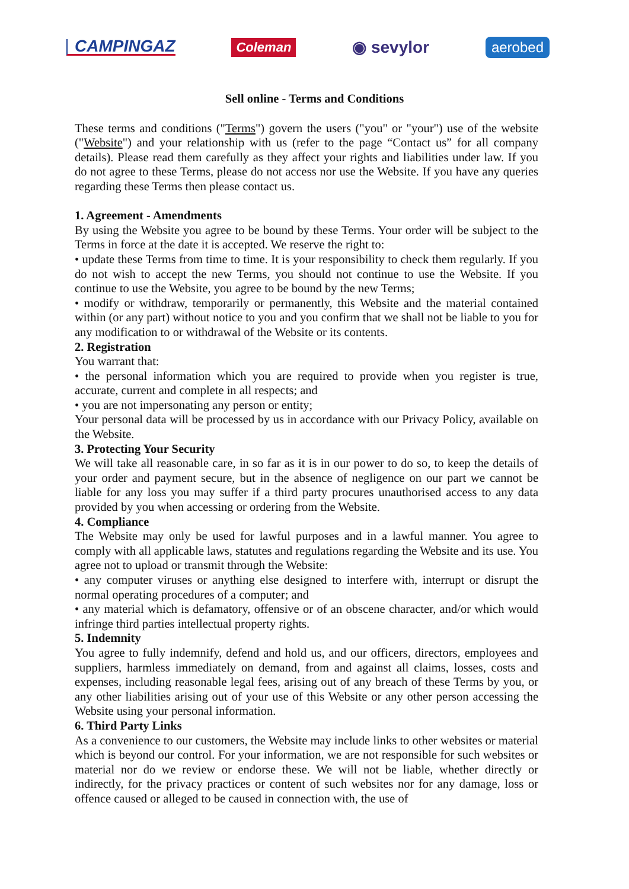CAMPINGAZ Coleman ◉ sevylor aerobed
Sell online - Terms and Conditions
These terms and conditions ("Terms") govern the users ("you" or "your") use of the website ("Website") and your relationship with us (refer to the page “Contact us” for all company details). Please read them carefully as they affect your rights and liabilities under law. If you do not agree to these Terms, please do not access nor use the Website. If you have any queries regarding these Terms then please contact us.
1. Agreement - Amendments
By using the Website you agree to be bound by these Terms. Your order will be subject to the Terms in force at the date it is accepted. We reserve the right to:
• update these Terms from time to time. It is your responsibility to check them regularly. If you do not wish to accept the new Terms, you should not continue to use the Website. If you continue to use the Website, you agree to be bound by the new Terms;
• modify or withdraw, temporarily or permanently, this Website and the material contained within (or any part) without notice to you and you confirm that we shall not be liable to you for any modification to or withdrawal of the Website or its contents.
2. Registration
You warrant that:
• the personal information which you are required to provide when you register is true, accurate, current and complete in all respects; and
• you are not impersonating any person or entity;
Your personal data will be processed by us in accordance with our Privacy Policy, available on the Website.
3. Protecting Your Security
We will take all reasonable care, in so far as it is in our power to do so, to keep the details of your order and payment secure, but in the absence of negligence on our part we cannot be liable for any loss you may suffer if a third party procures unauthorised access to any data provided by you when accessing or ordering from the Website.
4. Compliance
The Website may only be used for lawful purposes and in a lawful manner. You agree to comply with all applicable laws, statutes and regulations regarding the Website and its use. You agree not to upload or transmit through the Website:
• any computer viruses or anything else designed to interfere with, interrupt or disrupt the normal operating procedures of a computer; and
• any material which is defamatory, offensive or of an obscene character, and/or which would infringe third parties intellectual property rights.
5. Indemnity
You agree to fully indemnify, defend and hold us, and our officers, directors, employees and suppliers, harmless immediately on demand, from and against all claims, losses, costs and expenses, including reasonable legal fees, arising out of any breach of these Terms by you, or any other liabilities arising out of your use of this Website or any other person accessing the Website using your personal information.
6. Third Party Links
As a convenience to our customers, the Website may include links to other websites or material which is beyond our control. For your information, we are not responsible for such websites or material nor do we review or endorse these. We will not be liable, whether directly or indirectly, for the privacy practices or content of such websites nor for any damage, loss or offence caused or alleged to be caused in connection with, the use of